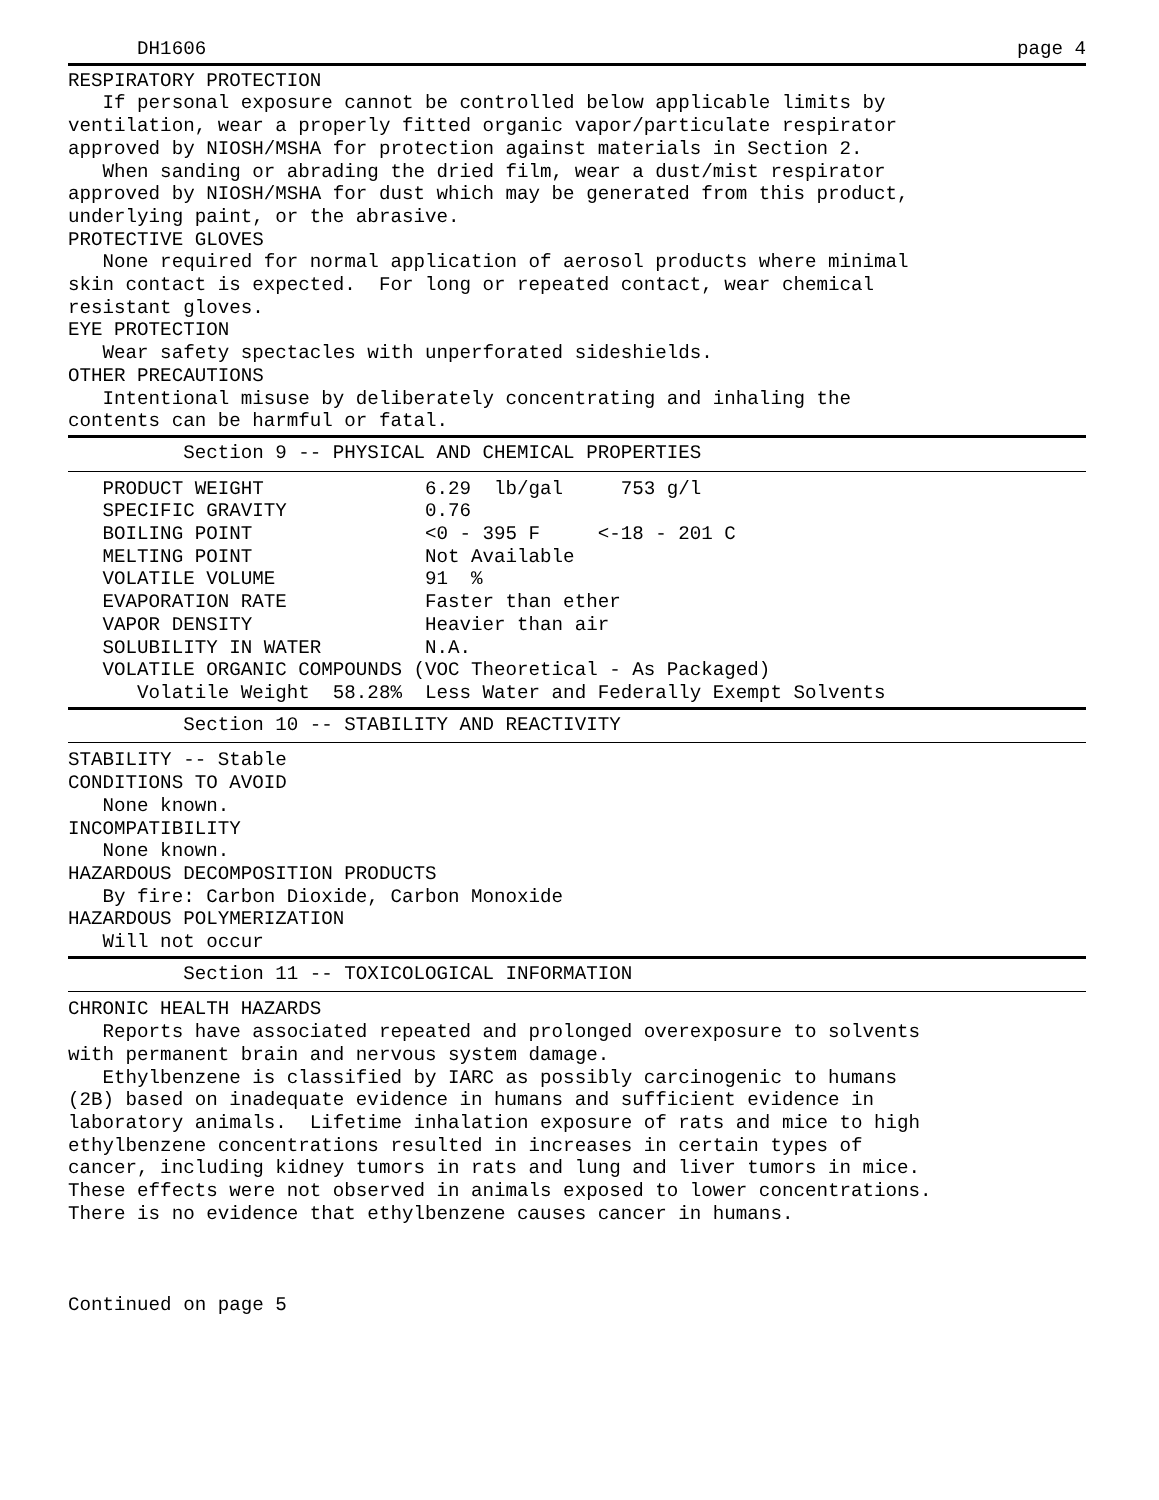DH1606
page 4
RESPIRATORY PROTECTION
   If personal exposure cannot be controlled below applicable limits by
ventilation, wear a properly fitted organic vapor/particulate respirator
approved by NIOSH/MSHA for protection against materials in Section 2.
   When sanding or abrading the dried film, wear a dust/mist respirator
approved by NIOSH/MSHA for dust which may be generated from this product,
underlying paint, or the abrasive.
PROTECTIVE GLOVES
   None required for normal application of aerosol products where minimal
skin contact is expected.  For long or repeated contact, wear chemical
resistant gloves.
EYE PROTECTION
   Wear safety spectacles with unperforated sideshields.
OTHER PRECAUTIONS
   Intentional misuse by deliberately concentrating and inhaling the
contents can be harmful or fatal.
          Section 9 -- PHYSICAL AND CHEMICAL PROPERTIES
   PRODUCT WEIGHT              6.29  lb/gal     753 g/l
   SPECIFIC GRAVITY            0.76
   BOILING POINT               <0 - 395 F     <-18 - 201 C
   MELTING POINT               Not Available
   VOLATILE VOLUME             91  %
   EVAPORATION RATE            Faster than ether
   VAPOR DENSITY               Heavier than air
   SOLUBILITY IN WATER         N.A.
   VOLATILE ORGANIC COMPOUNDS (VOC Theoretical - As Packaged)
      Volatile Weight  58.28%  Less Water and Federally Exempt Solvents
          Section 10 -- STABILITY AND REACTIVITY
STABILITY -- Stable
CONDITIONS TO AVOID
   None known.
INCOMPATIBILITY
   None known.
HAZARDOUS DECOMPOSITION PRODUCTS
   By fire: Carbon Dioxide, Carbon Monoxide
HAZARDOUS POLYMERIZATION
   Will not occur
          Section 11 -- TOXICOLOGICAL INFORMATION
CHRONIC HEALTH HAZARDS
   Reports have associated repeated and prolonged overexposure to solvents
with permanent brain and nervous system damage.
   Ethylbenzene is classified by IARC as possibly carcinogenic to humans
(2B) based on inadequate evidence in humans and sufficient evidence in
laboratory animals.  Lifetime inhalation exposure of rats and mice to high
ethylbenzene concentrations resulted in increases in certain types of
cancer, including kidney tumors in rats and lung and liver tumors in mice.
These effects were not observed in animals exposed to lower concentrations.
There is no evidence that ethylbenzene causes cancer in humans.



Continued on page 5